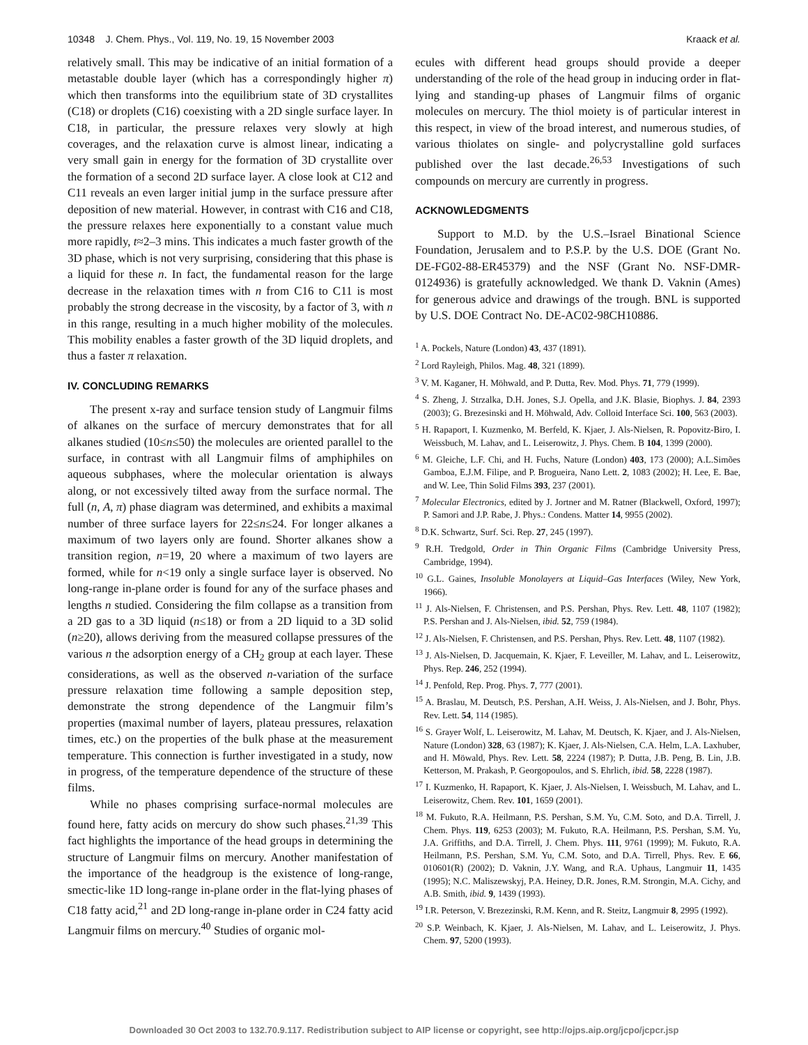10348 J. Chem. Phys., Vol. 119, No. 19, 15 November 2003 Kraack et al.
relatively small. This may be indicative of an initial formation of a metastable double layer (which has a correspondingly higher π) which then transforms into the equilibrium state of 3D crystallites (C18) or droplets (C16) coexisting with a 2D single surface layer. In C18, in particular, the pressure relaxes very slowly at high coverages, and the relaxation curve is almost linear, indicating a very small gain in energy for the formation of 3D crystallite over the formation of a second 2D surface layer. A close look at C12 and C11 reveals an even larger initial jump in the surface pressure after deposition of new material. However, in contrast with C16 and C18, the pressure relaxes here exponentially to a constant value much more rapidly, t≈2–3 mins. This indicates a much faster growth of the 3D phase, which is not very surprising, considering that this phase is a liquid for these n. In fact, the fundamental reason for the large decrease in the relaxation times with n from C16 to C11 is most probably the strong decrease in the viscosity, by a factor of 3, with n in this range, resulting in a much higher mobility of the molecules. This mobility enables a faster growth of the 3D liquid droplets, and thus a faster π relaxation.
IV. CONCLUDING REMARKS
The present x-ray and surface tension study of Langmuir films of alkanes on the surface of mercury demonstrates that for all alkanes studied (10≤n≤50) the molecules are oriented parallel to the surface, in contrast with all Langmuir films of amphiphiles on aqueous subphases, where the molecular orientation is always along, or not excessively tilted away from the surface normal. The full (n, A, π) phase diagram was determined, and exhibits a maximal number of three surface layers for 22≤n≤24. For longer alkanes a maximum of two layers only are found. Shorter alkanes show a transition region, n=19, 20 where a maximum of two layers are formed, while for n<19 only a single surface layer is observed. No long-range in-plane order is found for any of the surface phases and lengths n studied. Considering the film collapse as a transition from a 2D gas to a 3D liquid (n≤18) or from a 2D liquid to a 3D solid (n≥20), allows deriving from the measured collapse pressures of the various n the adsorption energy of a CH<sub>2</sub> group at each layer. These considerations, as well as the observed n-variation of the surface pressure relaxation time following a sample deposition step, demonstrate the strong dependence of the Langmuir film’s properties (maximal number of layers, plateau pressures, relaxation times, etc.) on the properties of the bulk phase at the measurement temperature. This connection is further investigated in a study, now in progress, of the temperature dependence of the structure of these films.
While no phases comprising surface-normal molecules are found here, fatty acids on mercury do show such phases.<sup>21,39</sup> This fact highlights the importance of the head groups in determining the structure of Langmuir films on mercury. Another manifestation of the importance of the headgroup is the existence of long-range, smectic-like 1D long-range in-plane order in the flat-lying phases of C18 fatty acid,<sup>21</sup> and 2D long-range in-plane order in C24 fatty acid Langmuir films on mercury.<sup>40</sup> Studies of organic mol-
ecules with different head groups should provide a deeper understanding of the role of the head group in inducing order in flat-lying and standing-up phases of Langmuir films of organic molecules on mercury. The thiol moiety is of particular interest in this respect, in view of the broad interest, and numerous studies, of various thiolates on single- and polycrystalline gold surfaces published over the last decade.<sup>26,53</sup> Investigations of such compounds on mercury are currently in progress.
ACKNOWLEDGMENTS
Support to M.D. by the U.S.–Israel Binational Science Foundation, Jerusalem and to P.S.P. by the U.S. DOE (Grant No. DE-FG02-88-ER45379) and the NSF (Grant No. NSF-DMR-0124936) is gratefully acknowledged. We thank D. Vaknin (Ames) for generous advice and drawings of the trough. BNL is supported by U.S. DOE Contract No. DE-AC02-98CH10886.
<sup>1</sup> A. Pockels, Nature (London) 43, 437 (1891).
<sup>2</sup> Lord Rayleigh, Philos. Mag. 48, 321 (1899).
<sup>3</sup> V. M. Kaganer, H. Möhwald, and P. Dutta, Rev. Mod. Phys. 71, 779 (1999).
<sup>4</sup> S. Zheng, J. Strzalka, D.H. Jones, S.J. Opella, and J.K. Blasie, Biophys. J. 84, 2393 (2003); G. Brezesinski and H. Möhwald, Adv. Colloid Interface Sci. 100, 563 (2003).
<sup>5</sup> H. Rapaport, I. Kuzmenko, M. Berfeld, K. Kjaer, J. Als-Nielsen, R. Popovitz-Biro, I. Weissbuch, M. Lahav, and L. Leiserowitz, J. Phys. Chem. B 104, 1399 (2000).
<sup>6</sup> M. Gleiche, L.F. Chi, and H. Fuchs, Nature (London) 403, 173 (2000); A.L.Simões Gamboa, E.J.M. Filipe, and P. Brogueira, Nano Lett. 2, 1083 (2002); H. Lee, E. Bae, and W. Lee, Thin Solid Films 393, 237 (2001).
<sup>7</sup> Molecular Electronics, edited by J. Jortner and M. Ratner (Blackwell, Oxford, 1997); P. Samori and J.P. Rabe, J. Phys.: Condens. Matter 14, 9955 (2002).
<sup>8</sup> D.K. Schwartz, Surf. Sci. Rep. 27, 245 (1997).
<sup>9</sup> R.H. Tredgold, Order in Thin Organic Films (Cambridge University Press, Cambridge, 1994).
<sup>10</sup> G.L. Gaines, Insoluble Monolayers at Liquid–Gas Interfaces (Wiley, New York, 1966).
<sup>11</sup> J. Als-Nielsen, F. Christensen, and P.S. Pershan, Phys. Rev. Lett. 48, 1107 (1982); P.S. Pershan and J. Als-Nielsen, ibid. 52, 759 (1984).
<sup>12</sup> J. Als-Nielsen, F. Christensen, and P.S. Pershan, Phys. Rev. Lett. 48, 1107 (1982).
<sup>13</sup> J. Als-Nielsen, D. Jacquemain, K. Kjaer, F. Leveiller, M. Lahav, and L. Leiserowitz, Phys. Rep. 246, 252 (1994).
<sup>14</sup> J. Penfold, Rep. Prog. Phys. 7, 777 (2001).
<sup>15</sup> A. Braslau, M. Deutsch, P.S. Pershan, A.H. Weiss, J. Als-Nielsen, and J. Bohr, Phys. Rev. Lett. 54, 114 (1985).
<sup>16</sup> S. Grayer Wolf, L. Leiserowitz, M. Lahav, M. Deutsch, K. Kjaer, and J. Als-Nielsen, Nature (London) 328, 63 (1987); K. Kjaer, J. Als-Nielsen, C.A. Helm, L.A. Laxhuber, and H. Möwald, Phys. Rev. Lett. 58, 2224 (1987); P. Dutta, J.B. Peng, B. Lin, J.B. Ketterson, M. Prakash, P. Georgopoulos, and S. Ehrlich, ibid. 58, 2228 (1987).
<sup>17</sup> I. Kuzmenko, H. Rapaport, K. Kjaer, J. Als-Nielsen, I. Weissbuch, M. Lahav, and L. Leiserowitz, Chem. Rev. 101, 1659 (2001).
<sup>18</sup> M. Fukuto, R.A. Heilmann, P.S. Pershan, S.M. Yu, C.M. Soto, and D.A. Tirrell, J. Chem. Phys. 119, 6253 (2003); M. Fukuto, R.A. Heilmann, P.S. Pershan, S.M. Yu, J.A. Griffiths, and D.A. Tirrell, J. Chem. Phys. 111, 9761 (1999); M. Fukuto, R.A. Heilmann, P.S. Pershan, S.M. Yu, C.M. Soto, and D.A. Tirrell, Phys. Rev. E 66, 010601(R) (2002); D. Vaknin, J.Y. Wang, and R.A. Uphaus, Langmuir 11, 1435 (1995); N.C. Maliszewskyj, P.A. Heiney, D.R. Jones, R.M. Strongin, M.A. Cichy, and A.B. Smith, ibid. 9, 1439 (1993).
<sup>19</sup> I.R. Peterson, V. Brezezinski, R.M. Kenn, and R. Steitz, Langmuir 8, 2995 (1992).
<sup>20</sup> S.P. Weinbach, K. Kjaer, J. Als-Nielsen, M. Lahav, and L. Leiserowitz, J. Phys. Chem. 97, 5200 (1993).
Downloaded 30 Oct 2003 to 132.70.9.117. Redistribution subject to AIP license or copyright, see http://ojps.aip.org/jcpo/jcpcr.jsp